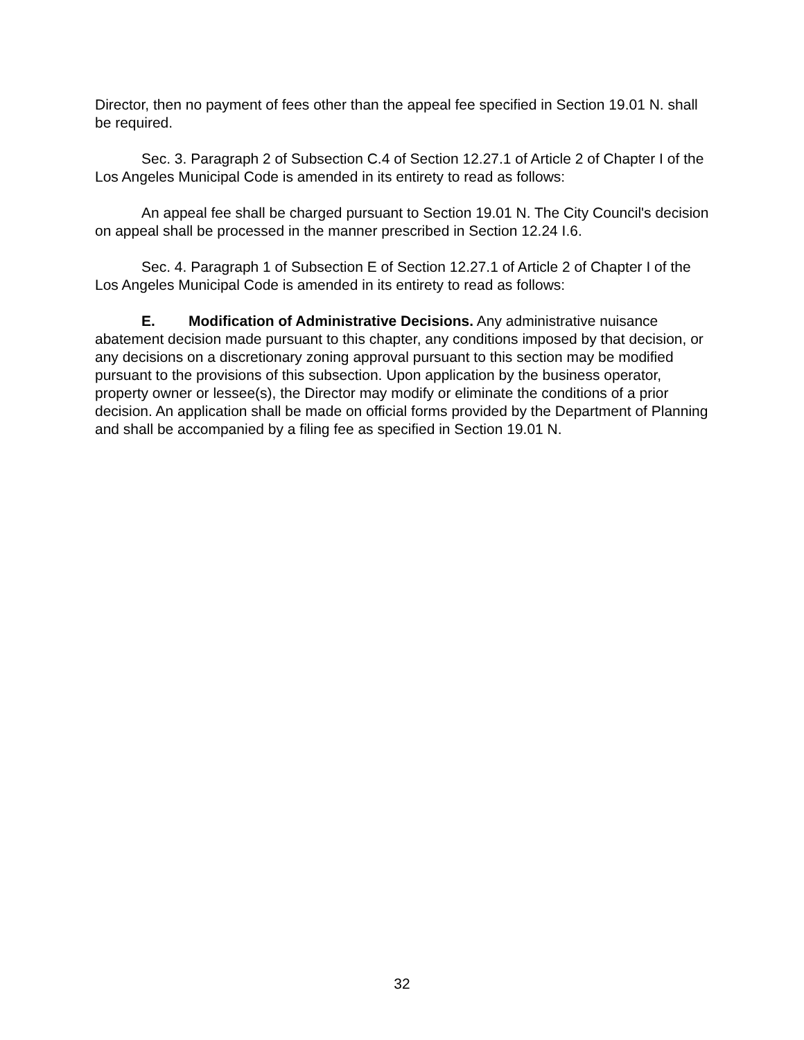Director, then no payment of fees other than the appeal fee specified in Section 19.01 N. shall be required.
Sec. 3. Paragraph 2 of Subsection C.4 of Section 12.27.1 of Article 2 of Chapter I of the Los Angeles Municipal Code is amended in its entirety to read as follows:
An appeal fee shall be charged pursuant to Section 19.01 N. The City Council's decision on appeal shall be processed in the manner prescribed in Section 12.24 I.6.
Sec. 4. Paragraph 1 of Subsection E of Section 12.27.1 of Article 2 of Chapter I of the Los Angeles Municipal Code is amended in its entirety to read as follows:
E. Modification of Administrative Decisions. Any administrative nuisance abatement decision made pursuant to this chapter, any conditions imposed by that decision, or any decisions on a discretionary zoning approval pursuant to this section may be modified pursuant to the provisions of this subsection. Upon application by the business operator, property owner or lessee(s), the Director may modify or eliminate the conditions of a prior decision. An application shall be made on official forms provided by the Department of Planning and shall be accompanied by a filing fee as specified in Section 19.01 N.
32